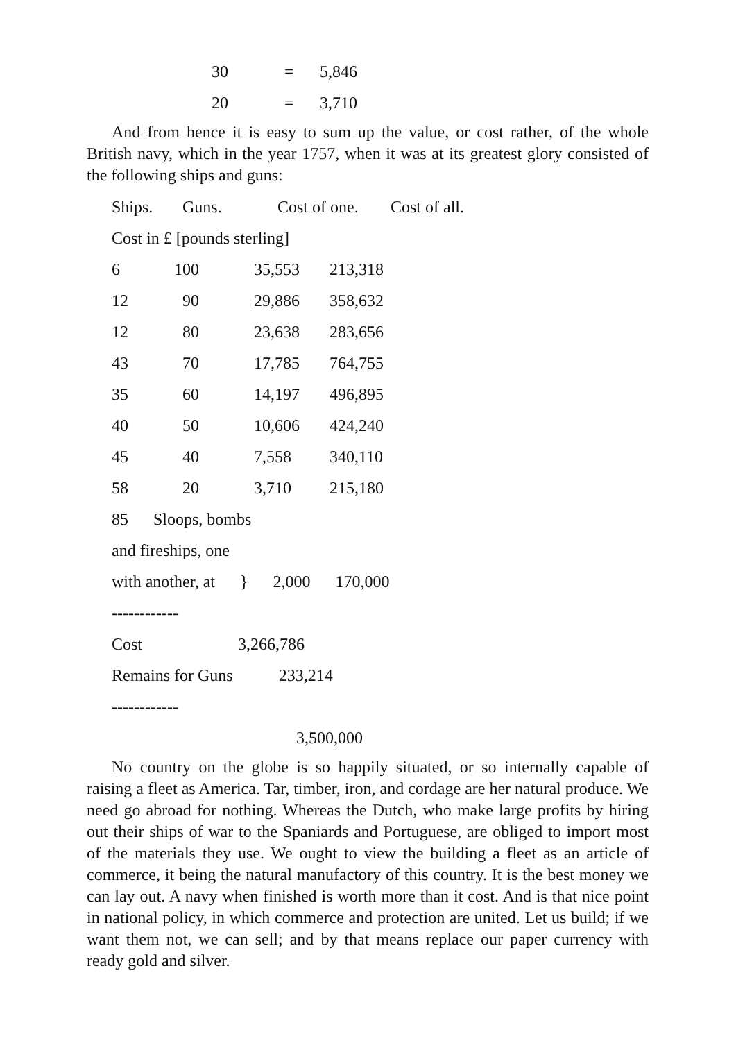| 30 | = | 5,846 |
| 20 | = | 3,710 |
And from hence it is easy to sum up the value, or cost rather, of the whole British navy, which in the year 1757, when it was at its greatest glory consisted of the following ships and guns:
| Ships. | Guns. | Cost of one. | Cost of all. |
| Cost in £ [pounds sterling] | | | |
| 6 | 100 | 35,553 | 213,318 |
| 12 | 90 | 29,886 | 358,632 |
| 12 | 80 | 23,638 | 283,656 |
| 43 | 70 | 17,785 | 764,755 |
| 35 | 60 | 14,197 | 496,895 |
| 40 | 50 | 10,606 | 424,240 |
| 45 | 40 | 7,558 | 340,110 |
| 58 | 20 | 3,710 | 215,180 |
85 Sloops, bombs
and fireships, one
with another, at } 2,000 170,000
------------
Cost 3,266,786
Remains for Guns 233,214
------------
3,500,000
No country on the globe is so happily situated, or so internally capable of raising a fleet as America. Tar, timber, iron, and cordage are her natural produce. We need go abroad for nothing. Whereas the Dutch, who make large profits by hiring out their ships of war to the Spaniards and Portuguese, are obliged to import most of the materials they use. We ought to view the building a fleet as an article of commerce, it being the natural manufactory of this country. It is the best money we can lay out. A navy when finished is worth more than it cost. And is that nice point in national policy, in which commerce and protection are united. Let us build; if we want them not, we can sell; and by that means replace our paper currency with ready gold and silver.